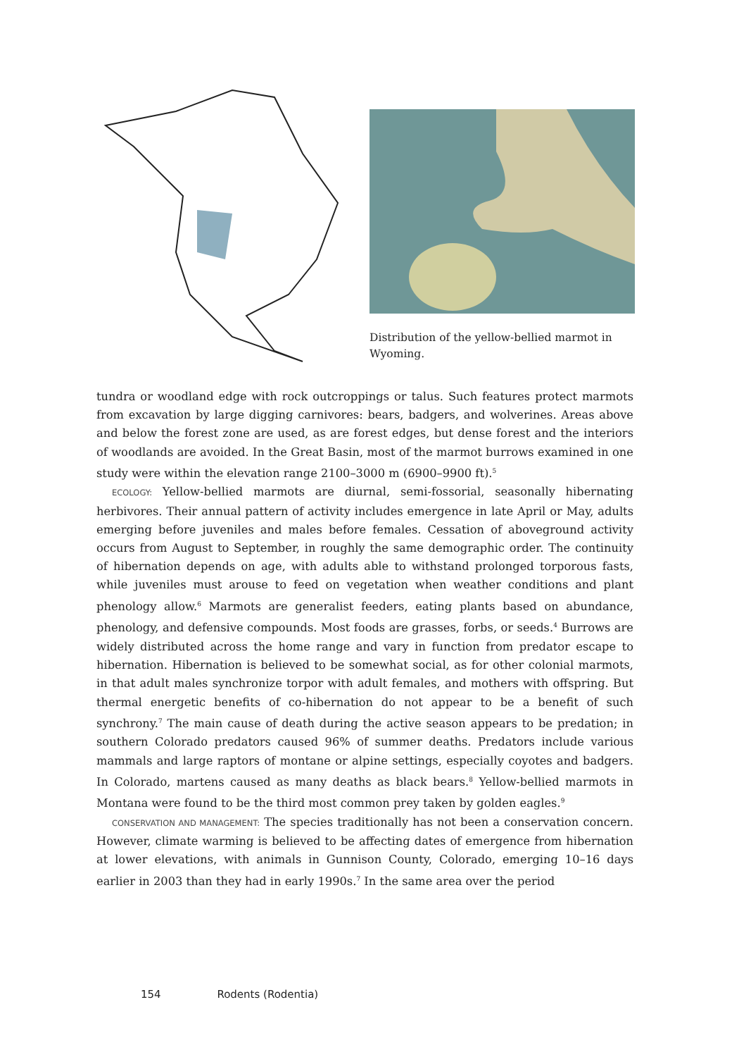Distribution of the yellow-bellied marmot in Wyoming.
tundra or woodland edge with rock outcroppings or talus. Such features protect marmots from excavation by large digging carnivores: bears, badgers, and wolverines. Areas above and below the forest zone are used, as are forest edges, but dense forest and the interiors of woodlands are avoided. In the Great Basin, most of the marmot burrows examined in one study were within the elevation range 2100–3000 m (6900–9900 ft).<sup>5</sup>
ECOLOGY: Yellow-bellied marmots are diurnal, semi-fossorial, seasonally hibernating herbivores. Their annual pattern of activity includes emergence in late April or May, adults emerging before juveniles and males before females. Cessation of aboveground activity occurs from August to September, in roughly the same demographic order. The continuity of hibernation depends on age, with adults able to withstand prolonged torporous fasts, while juveniles must arouse to feed on vegetation when weather conditions and plant phenology allow.<sup>6</sup> Marmots are generalist feeders, eating plants based on abundance, phenology, and defensive compounds. Most foods are grasses, forbs, or seeds.<sup>4</sup> Burrows are widely distributed across the home range and vary in function from predator escape to hibernation. Hibernation is believed to be somewhat social, as for other colonial marmots, in that adult males synchronize torpor with adult females, and mothers with offspring. But thermal energetic benefits of co-hibernation do not appear to be a benefit of such synchrony.<sup>7</sup> The main cause of death during the active season appears to be predation; in southern Colorado predators caused 96% of summer deaths. Predators include various mammals and large raptors of montane or alpine settings, especially coyotes and badgers. In Colorado, martens caused as many deaths as black bears.<sup>8</sup> Yellow-bellied marmots in Montana were found to be the third most common prey taken by golden eagles.<sup>9</sup>
CONSERVATION AND MANAGEMENT: The species traditionally has not been a conservation concern. However, climate warming is believed to be affecting dates of emergence from hibernation at lower elevations, with animals in Gunnison County, Colorado, emerging 10–16 days earlier in 2003 than they had in early 1990s.<sup>7</sup> In the same area over the period
154 Rodents (Rodentia)